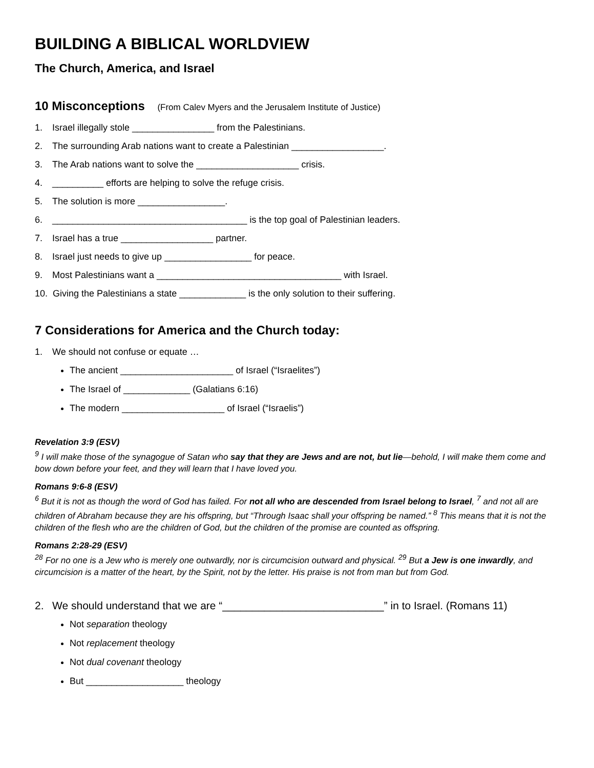BUILDING A BIBLICAL WORLDVIEW
The Church, America, and Israel
10 Misconceptions (From Calev Myers and the Jerusalem Institute of Justice)
1. Israel illegally stole ________________ from the Palestinians.
2. The surrounding Arab nations want to create a Palestinian __________________.
3. The Arab nations want to solve the ____________________ crisis.
4. __________ efforts are helping to solve the refuge crisis.
5. The solution is more _________________.
6. ______________________________________ is the top goal of Palestinian leaders.
7. Israel has a true __________________ partner.
8. Israel just needs to give up _________________ for peace.
9. Most Palestinians want a ____________________________________ with Israel.
10. Giving the Palestinians a state _____________ is the only solution to their suffering.
7 Considerations for America and the Church today:
1. We should not confuse or equate …
The ancient ______________________ of Israel (“Israelites”)
The Israel of _____________ (Galatians 6:16)
The modern ____________________ of Israel (“Israelis”)
Revelation 3:9 (ESV)
<sup>9</sup> I will make those of the synagogue of Satan who say that they are Jews and are not, but lie—behold, I will make them come and bow down before your feet, and they will learn that I have loved you.
Romans 9:6-8 (ESV)
<sup>6</sup> But it is not as though the word of God has failed. For not all who are descended from Israel belong to Israel, <sup>7</sup> and not all are children of Abraham because they are his offspring, but “Through Isaac shall your offspring be named.” <sup>8</sup> This means that it is not the children of the flesh who are the children of God, but the children of the promise are counted as offspring.
Romans 2:28-29 (ESV)
<sup>28</sup> For no one is a Jew who is merely one outwardly, nor is circumcision outward and physical. <sup>29</sup> But a Jew is one inwardly, and circumcision is a matter of the heart, by the Spirit, not by the letter. His praise is not from man but from God.
2. We should understand that we are “___________________________” in to Israel. (Romans 11)
Not separation theology
Not replacement theology
Not dual covenant theology
But ___________________ theology